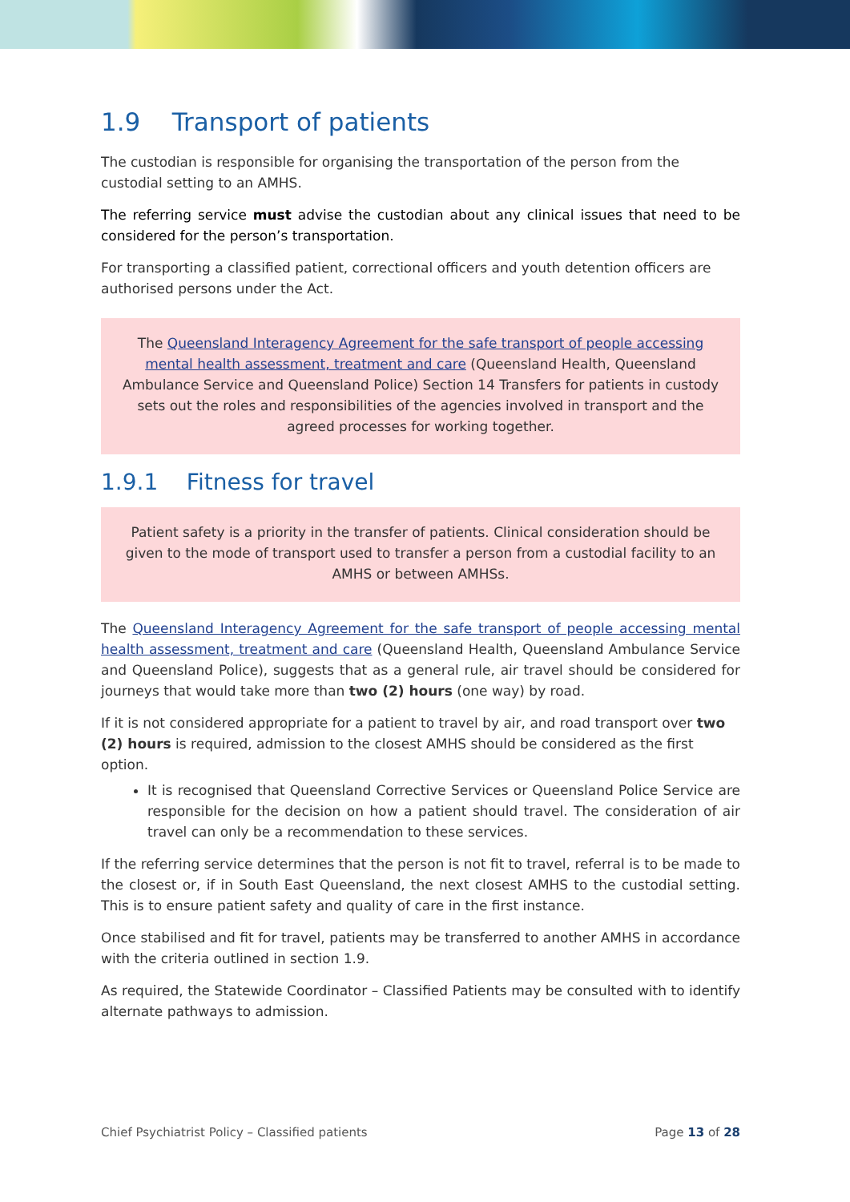1.9 Transport of patients
The custodian is responsible for organising the transportation of the person from the custodial setting to an AMHS.
The referring service must advise the custodian about any clinical issues that need to be considered for the person’s transportation.
For transporting a classified patient, correctional officers and youth detention officers are authorised persons under the Act.
The Queensland Interagency Agreement for the safe transport of people accessing mental health assessment, treatment and care (Queensland Health, Queensland Ambulance Service and Queensland Police) Section 14 Transfers for patients in custody sets out the roles and responsibilities of the agencies involved in transport and the agreed processes for working together.
1.9.1 Fitness for travel
Patient safety is a priority in the transfer of patients. Clinical consideration should be given to the mode of transport used to transfer a person from a custodial facility to an AMHS or between AMHSs.
The Queensland Interagency Agreement for the safe transport of people accessing mental health assessment, treatment and care (Queensland Health, Queensland Ambulance Service and Queensland Police), suggests that as a general rule, air travel should be considered for journeys that would take more than two (2) hours (one way) by road.
If it is not considered appropriate for a patient to travel by air, and road transport over two (2) hours is required, admission to the closest AMHS should be considered as the first option.
It is recognised that Queensland Corrective Services or Queensland Police Service are responsible for the decision on how a patient should travel. The consideration of air travel can only be a recommendation to these services.
If the referring service determines that the person is not fit to travel, referral is to be made to the closest or, if in South East Queensland, the next closest AMHS to the custodial setting. This is to ensure patient safety and quality of care in the first instance.
Once stabilised and fit for travel, patients may be transferred to another AMHS in accordance with the criteria outlined in section 1.9.
As required, the Statewide Coordinator – Classified Patients may be consulted with to identify alternate pathways to admission.
Chief Psychiatrist Policy – Classified patients Page 13 of 28